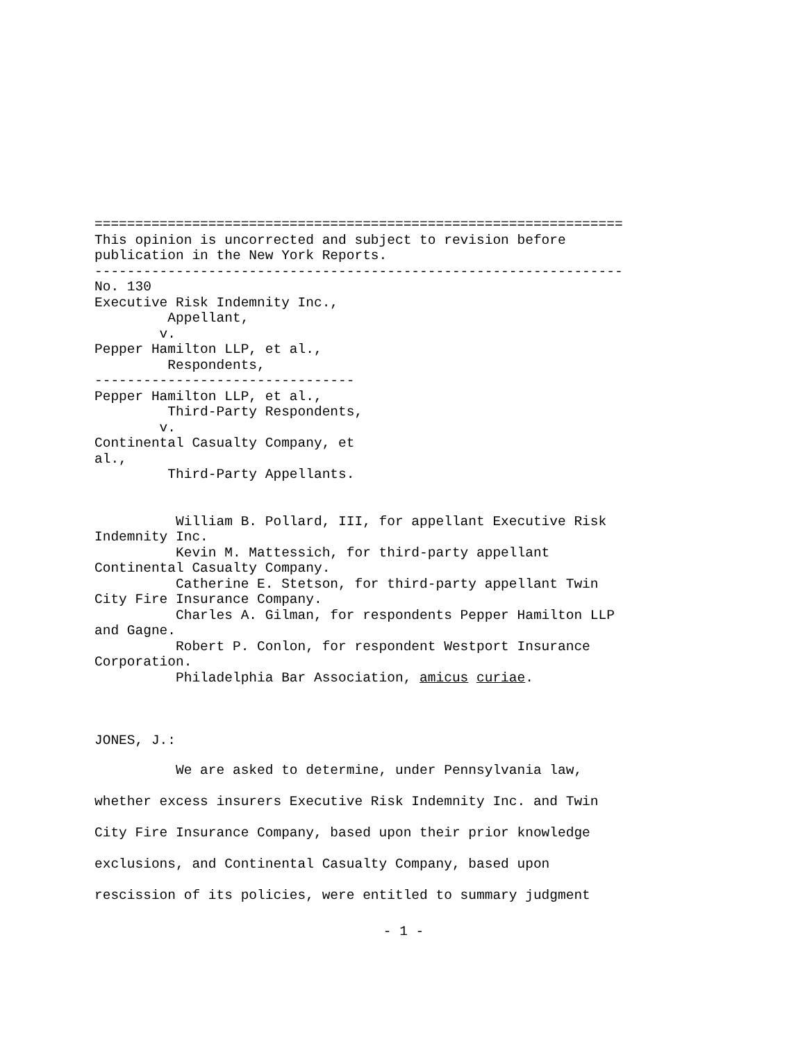=================================================================
This opinion is uncorrected and subject to revision before
publication in the New York Reports.
-----------------------------------------------------------------
No. 130
Executive Risk Indemnity Inc.,
         Appellant,
        v.
Pepper Hamilton LLP, et al.,
         Respondents,
--------------------------------
Pepper Hamilton LLP, et al.,
         Third-Party Respondents,
        v.
Continental Casualty Company, et
al.,
         Third-Party Appellants.


          William B. Pollard, III, for appellant Executive Risk
Indemnity Inc.
          Kevin M. Mattessich, for third-party appellant
Continental Casualty Company.
          Catherine E. Stetson, for third-party appellant Twin
City Fire Insurance Company.
          Charles A. Gilman, for respondents Pepper Hamilton LLP
and Gagne.
          Robert P. Conlon, for respondent Westport Insurance
Corporation.
          Philadelphia Bar Association, amicus curiae.



JONES, J.:
          We are asked to determine, under Pennsylvania law,
whether excess insurers Executive Risk Indemnity Inc. and Twin
City Fire Insurance Company, based upon their prior knowledge
exclusions, and Continental Casualty Company, based upon
rescission of its policies, were entitled to summary judgment
- 1 -